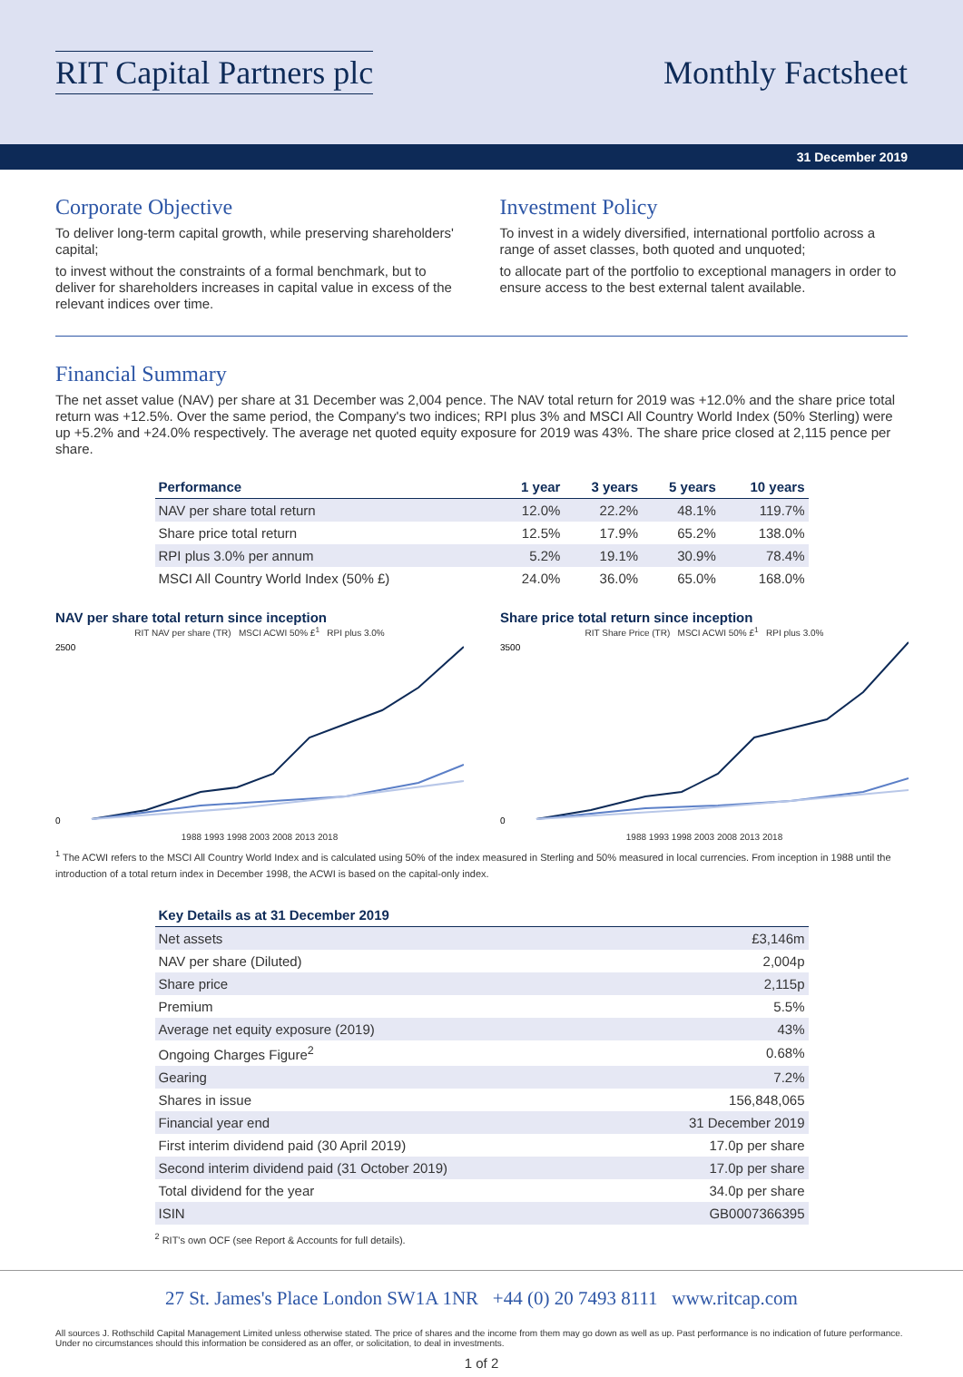RIT Capital Partners plc Monthly Factsheet
31 December 2019
Corporate Objective
To deliver long-term capital growth, while preserving shareholders' capital;
to invest without the constraints of a formal benchmark, but to deliver for shareholders increases in capital value in excess of the relevant indices over time.
Investment Policy
To invest in a widely diversified, international portfolio across a range of asset classes, both quoted and unquoted;
to allocate part of the portfolio to exceptional managers in order to ensure access to the best external talent available.
Financial Summary
The net asset value (NAV) per share at 31 December was 2,004 pence. The NAV total return for 2019 was +12.0% and the share price total return was +12.5%. Over the same period, the Company's two indices; RPI plus 3% and MSCI All Country World Index (50% Sterling) were up +5.2% and +24.0% respectively. The average net quoted equity exposure for 2019 was 43%. The share price closed at 2,115 pence per share.
| Performance | 1 year | 3 years | 5 years | 10 years |
| --- | --- | --- | --- | --- |
| NAV per share total return | 12.0% | 22.2% | 48.1% | 119.7% |
| Share price total return | 12.5% | 17.9% | 65.2% | 138.0% |
| RPI plus 3.0% per annum | 5.2% | 19.1% | 30.9% | 78.4% |
| MSCI All Country World Index (50% £) | 24.0% | 36.0% | 65.0% | 168.0% |
NAV per share total return since inception
RIT NAV per share (TR) MSCI ACWI 50% £<sup>1</sup> RPI plus 3.0%
2500
0
1988 1993 1998 2003 2008 2013 2018
Share price total return since inception
RIT Share Price (TR) MSCI ACWI 50% £<sup>1</sup> RPI plus 3.0%
3500
0
1988 1993 1998 2003 2008 2013 2018
<sup>1</sup> The ACWI refers to the MSCI All Country World Index and is calculated using 50% of the index measured in Sterling and 50% measured in local currencies. From inception in 1988 until the introduction of a total return index in December 1998, the ACWI is based on the capital-only index.
| Key Details as at 31 December 2019 | |
| --- | --- |
| Net assets | £3,146m |
| NAV per share (Diluted) | 2,004p |
| Share price | 2,115p |
| Premium | 5.5% |
| Average net equity exposure (2019) | 43% |
| Ongoing Charges Figure<sup>2</sup> | 0.68% |
| Gearing | 7.2% |
| Shares in issue | 156,848,065 |
| Financial year end | 31 December 2019 |
| First interim dividend paid (30 April 2019) | 17.0p per share |
| Second interim dividend paid (31 October 2019) | 17.0p per share |
| Total dividend for the year | 34.0p per share |
| ISIN | GB0007366395 |
<sup>2</sup> RIT's own OCF (see Report & Accounts for full details).
27 St. James's Place London SW1A 1NR +44 (0) 20 7493 8111 www.ritcap.com
All sources J. Rothschild Capital Management Limited unless otherwise stated. The price of shares and the income from them may go down as well as up. Past performance is no indication of future performance. Under no circumstances should this information be considered as an offer, or solicitation, to deal in investments.
1 of 2